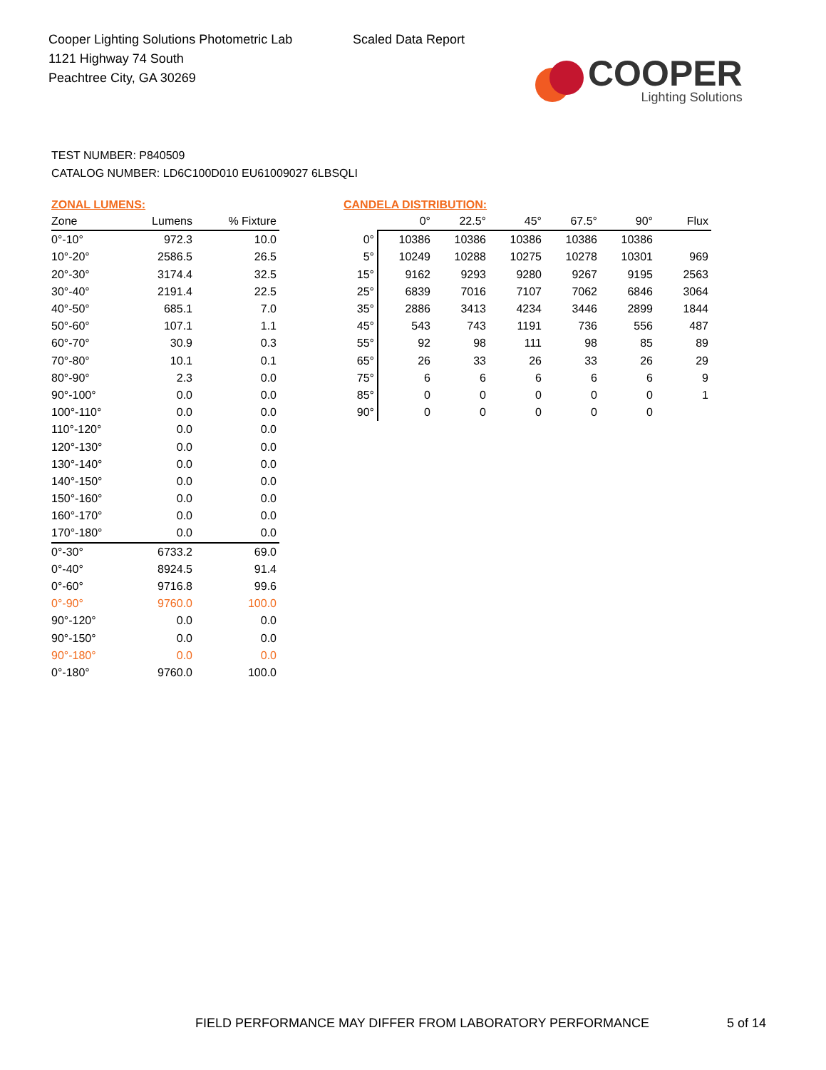Cooper Lighting Solutions Photometric Lab
1121 Highway 74 South
Peachtree City, GA 30269
Scaled Data Report
COOPER
Lighting Solutions
TEST NUMBER: P840509
CATALOG NUMBER: LD6C100D010 EU61009027 6LBSQLI
ZONAL LUMENS:
| Zone | Lumens | % Fixture |
| --- | --- | --- |
| 0°-10° | 972.3 | 10.0 |
| 10°-20° | 2586.5 | 26.5 |
| 20°-30° | 3174.4 | 32.5 |
| 30°-40° | 2191.4 | 22.5 |
| 40°-50° | 685.1 | 7.0 |
| 50°-60° | 107.1 | 1.1 |
| 60°-70° | 30.9 | 0.3 |
| 70°-80° | 10.1 | 0.1 |
| 80°-90° | 2.3 | 0.0 |
| 90°-100° | 0.0 | 0.0 |
| 100°-110° | 0.0 | 0.0 |
| 110°-120° | 0.0 | 0.0 |
| 120°-130° | 0.0 | 0.0 |
| 130°-140° | 0.0 | 0.0 |
| 140°-150° | 0.0 | 0.0 |
| 150°-160° | 0.0 | 0.0 |
| 160°-170° | 0.0 | 0.0 |
| 170°-180° | 0.0 | 0.0 |
| 0°-30° | 6733.2 | 69.0 |
| 0°-40° | 8924.5 | 91.4 |
| 0°-60° | 9716.8 | 99.6 |
| 0°-90° | 9760.0 | 100.0 |
| 90°-120° | 0.0 | 0.0 |
| 90°-150° | 0.0 | 0.0 |
| 90°-180° | 0.0 | 0.0 |
| 0°-180° | 9760.0 | 100.0 |
CANDELA DISTRIBUTION:
| | 0° | 22.5° | 45° | 67.5° | 90° | Flux |
| --- | --- | --- | --- | --- | --- | --- |
| 0° | 10386 | 10386 | 10386 | 10386 | 10386 | |
| 5° | 10249 | 10288 | 10275 | 10278 | 10301 | 969 |
| 15° | 9162 | 9293 | 9280 | 9267 | 9195 | 2563 |
| 25° | 6839 | 7016 | 7107 | 7062 | 6846 | 3064 |
| 35° | 2886 | 3413 | 4234 | 3446 | 2899 | 1844 |
| 45° | 543 | 743 | 1191 | 736 | 556 | 487 |
| 55° | 92 | 98 | 111 | 98 | 85 | 89 |
| 65° | 26 | 33 | 26 | 33 | 26 | 29 |
| 75° | 6 | 6 | 6 | 6 | 6 | 9 |
| 85° | 0 | 0 | 0 | 0 | 0 | 1 |
| 90° | 0 | 0 | 0 | 0 | 0 | |
FIELD PERFORMANCE MAY DIFFER FROM LABORATORY PERFORMANCE
5 of 14